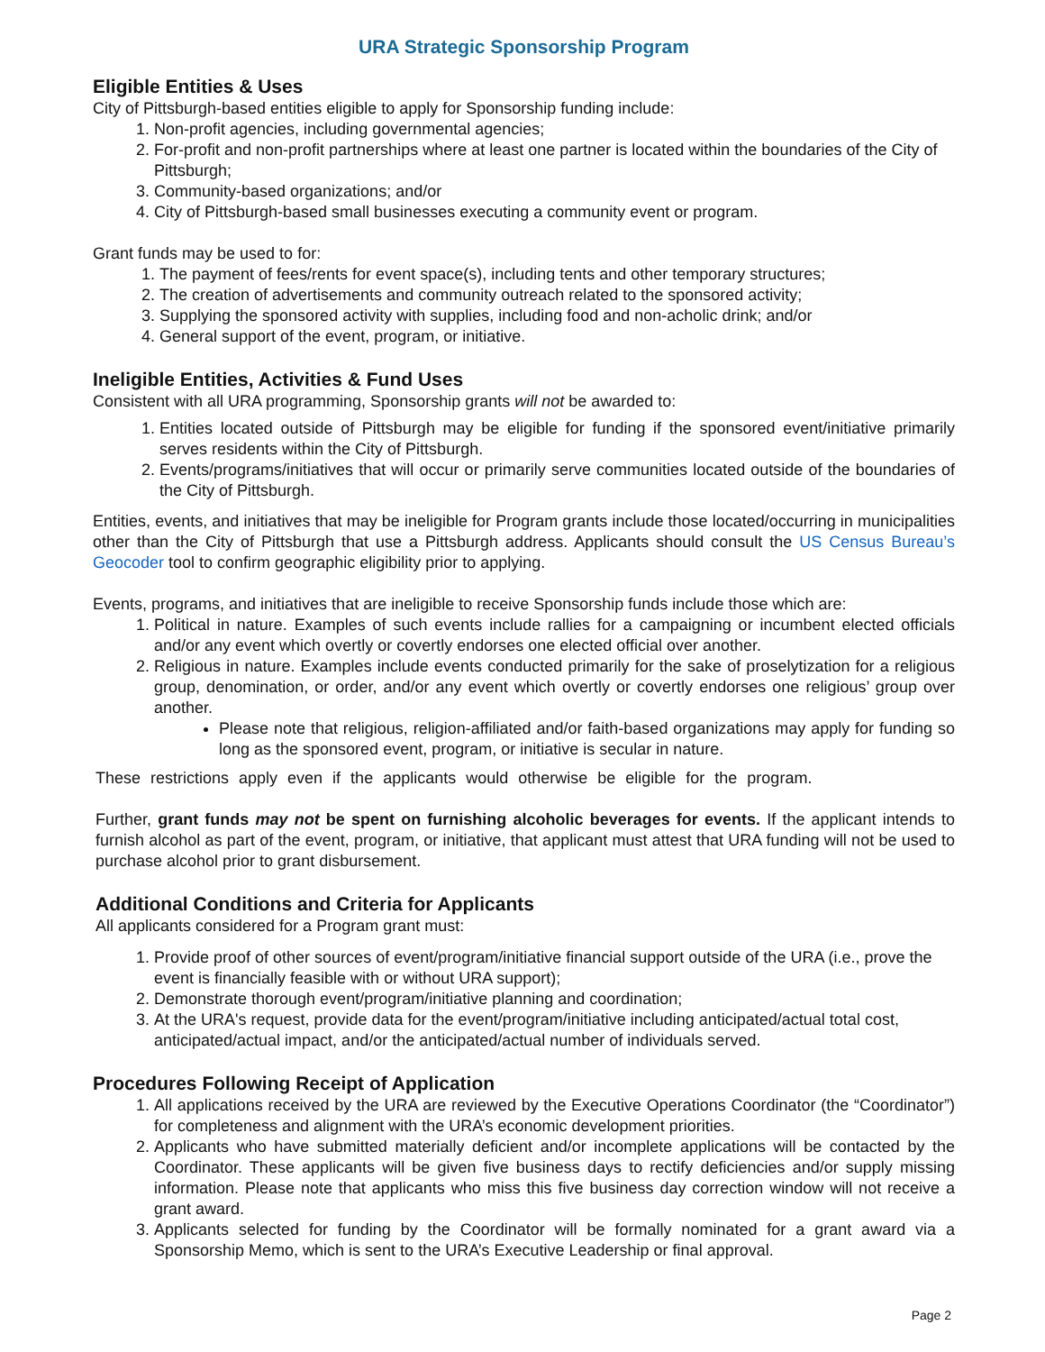URA Strategic Sponsorship Program
Eligible Entities & Uses
City of Pittsburgh-based entities eligible to apply for Sponsorship funding include:
1. Non-profit agencies, including governmental agencies;
2. For-profit and non-profit partnerships where at least one partner is located within the boundaries of the City of Pittsburgh;
3. Community-based organizations; and/or
4. City of Pittsburgh-based small businesses executing a community event or program.
Grant funds may be used to for:
1. The payment of fees/rents for event space(s), including tents and other temporary structures;
2. The creation of advertisements and community outreach related to the sponsored activity;
3. Supplying the sponsored activity with supplies, including food and non-acholic drink; and/or
4. General support of the event, program, or initiative.
Ineligible Entities, Activities & Fund Uses
Consistent with all URA programming, Sponsorship grants will not be awarded to:
1. Entities located outside of Pittsburgh may be eligible for funding if the sponsored event/initiative primarily serves residents within the City of Pittsburgh.
2. Events/programs/initiatives that will occur or primarily serve communities located outside of the boundaries of the City of Pittsburgh.
Entities, events, and initiatives that may be ineligible for Program grants include those located/occurring in municipalities other than the City of Pittsburgh that use a Pittsburgh address. Applicants should consult the US Census Bureau’s Geocoder tool to confirm geographic eligibility prior to applying.
Events, programs, and initiatives that are ineligible to receive Sponsorship funds include those which are:
1. Political in nature. Examples of such events include rallies for a campaigning or incumbent elected officials and/or any event which overtly or covertly endorses one elected official over another.
2. Religious in nature. Examples include events conducted primarily for the sake of proselytization for a religious group, denomination, or order, and/or any event which overtly or covertly endorses one religious’ group over another.
Please note that religious, religion-affiliated and/or faith-based organizations may apply for funding so long as the sponsored event, program, or initiative is secular in nature.
These restrictions apply even if the applicants would otherwise be eligible for the program.
Further, grant funds may not be spent on furnishing alcoholic beverages for events. If the applicant intends to furnish alcohol as part of the event, program, or initiative, that applicant must attest that URA funding will not be used to purchase alcohol prior to grant disbursement.
Additional Conditions and Criteria for Applicants
All applicants considered for a Program grant must:
1. Provide proof of other sources of event/program/initiative financial support outside of the URA (i.e., prove the event is financially feasible with or without URA support);
2. Demonstrate thorough event/program/initiative planning and coordination;
3. At the URA's request, provide data for the event/program/initiative including anticipated/actual total cost, anticipated/actual impact, and/or the anticipated/actual number of individuals served.
Procedures Following Receipt of Application
1. All applications received by the URA are reviewed by the Executive Operations Coordinator (the “Coordinator”) for completeness and alignment with the URA’s economic development priorities.
2. Applicants who have submitted materially deficient and/or incomplete applications will be contacted by the Coordinator. These applicants will be given five business days to rectify deficiencies and/or supply missing information. Please note that applicants who miss this five business day correction window will not receive a grant award.
3. Applicants selected for funding by the Coordinator will be formally nominated for a grant award via a Sponsorship Memo, which is sent to the URA’s Executive Leadership or final approval.
Page 2